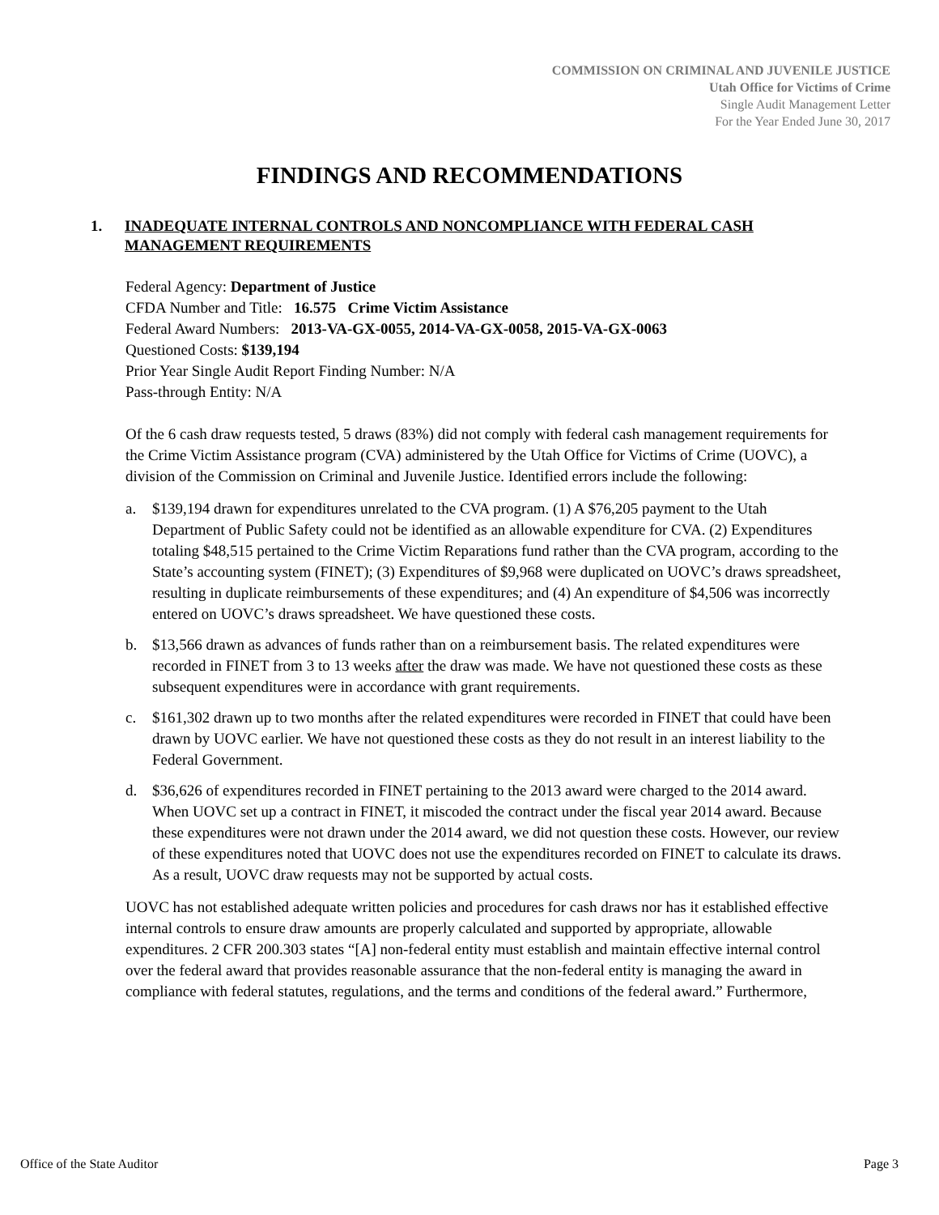COMMISSION ON CRIMINAL AND JUVENILE JUSTICE
Utah Office for Victims of Crime
Single Audit Management Letter
For the Year Ended June 30, 2017
FINDINGS AND RECOMMENDATIONS
1. INADEQUATE INTERNAL CONTROLS AND NONCOMPLIANCE WITH FEDERAL CASH MANAGEMENT REQUIREMENTS
Federal Agency: Department of Justice
CFDA Number and Title: 16.575 Crime Victim Assistance
Federal Award Numbers: 2013-VA-GX-0055, 2014-VA-GX-0058, 2015-VA-GX-0063
Questioned Costs: $139,194
Prior Year Single Audit Report Finding Number: N/A
Pass-through Entity: N/A
Of the 6 cash draw requests tested, 5 draws (83%) did not comply with federal cash management requirements for the Crime Victim Assistance program (CVA) administered by the Utah Office for Victims of Crime (UOVC), a division of the Commission on Criminal and Juvenile Justice. Identified errors include the following:
a. $139,194 drawn for expenditures unrelated to the CVA program. (1) A $76,205 payment to the Utah Department of Public Safety could not be identified as an allowable expenditure for CVA. (2) Expenditures totaling $48,515 pertained to the Crime Victim Reparations fund rather than the CVA program, according to the State’s accounting system (FINET); (3) Expenditures of $9,968 were duplicated on UOVC’s draws spreadsheet, resulting in duplicate reimbursements of these expenditures; and (4) An expenditure of $4,506 was incorrectly entered on UOVC’s draws spreadsheet. We have questioned these costs.
b. $13,566 drawn as advances of funds rather than on a reimbursement basis. The related expenditures were recorded in FINET from 3 to 13 weeks after the draw was made. We have not questioned these costs as these subsequent expenditures were in accordance with grant requirements.
c. $161,302 drawn up to two months after the related expenditures were recorded in FINET that could have been drawn by UOVC earlier. We have not questioned these costs as they do not result in an interest liability to the Federal Government.
d. $36,626 of expenditures recorded in FINET pertaining to the 2013 award were charged to the 2014 award. When UOVC set up a contract in FINET, it miscoded the contract under the fiscal year 2014 award. Because these expenditures were not drawn under the 2014 award, we did not question these costs. However, our review of these expenditures noted that UOVC does not use the expenditures recorded on FINET to calculate its draws. As a result, UOVC draw requests may not be supported by actual costs.
UOVC has not established adequate written policies and procedures for cash draws nor has it established effective internal controls to ensure draw amounts are properly calculated and supported by appropriate, allowable expenditures. 2 CFR 200.303 states “[A] non-federal entity must establish and maintain effective internal control over the federal award that provides reasonable assurance that the non-federal entity is managing the award in compliance with federal statutes, regulations, and the terms and conditions of the federal award.” Furthermore,
Office of the State Auditor Page 3